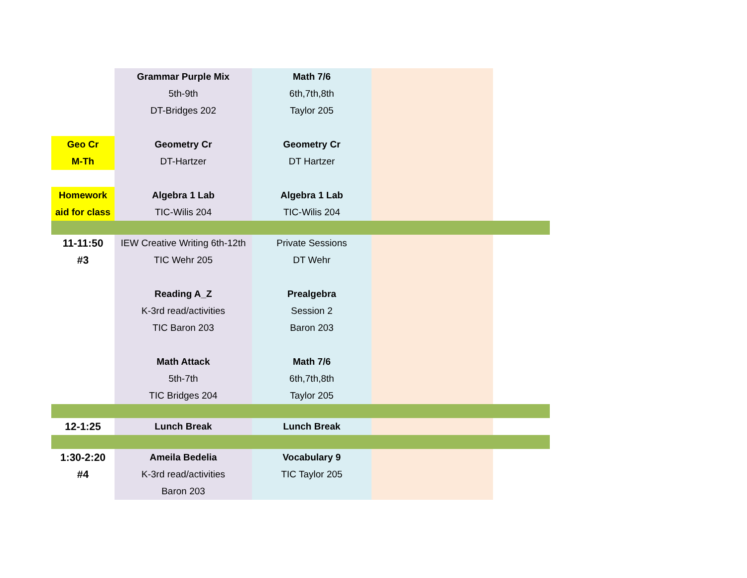| | Grammar Purple Mix | Math 7/6 | | |
| | 5th-9th | 6th,7th,8th | | |
| | DT-Bridges 202 | Taylor 205 | | |
| Geo Cr | Geometry Cr | Geometry Cr | | |
| M-Th | DT-Hartzer | DT Hartzer | | |
| Homework | Algebra 1 Lab | Algebra 1 Lab | | |
| aid for class | TIC-Wilis 204 | TIC-Wilis 204 | | |
| 11-11:50 | IEW Creative Writing 6th-12th | Private Sessions | | |
| #3 | TIC Wehr 205 | DT Wehr | | |
| | Reading A_Z | Prealgebra | | |
| | K-3rd read/activities | Session 2 | | |
| | TIC Baron 203 | Baron 203 | | |
| | Math Attack | Math 7/6 | | |
| | 5th-7th | 6th,7th,8th | | |
| | TIC Bridges 204 | Taylor 205 | | |
| 12-1:25 | Lunch Break | Lunch Break | | |
| 1:30-2:20 | Ameila Bedelia | Vocabulary 9 | | |
| #4 | K-3rd read/activities | TIC Taylor 205 | | |
| | Baron 203 | | | |